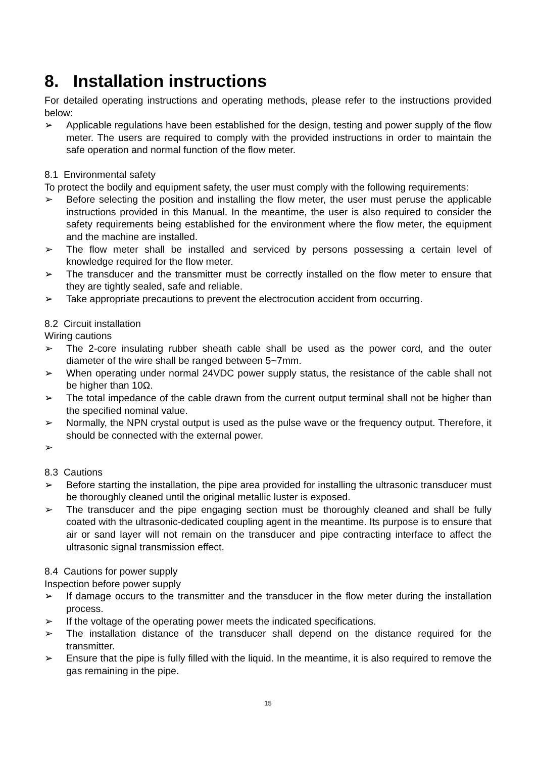8. Installation instructions
For detailed operating instructions and operating methods, please refer to the instructions provided below:
➢ Applicable regulations have been established for the design, testing and power supply of the flow meter. The users are required to comply with the provided instructions in order to maintain the safe operation and normal function of the flow meter.
8.1 Environmental safety
To protect the bodily and equipment safety, the user must comply with the following requirements:
➢ Before selecting the position and installing the flow meter, the user must peruse the applicable instructions provided in this Manual. In the meantime, the user is also required to consider the safety requirements being established for the environment where the flow meter, the equipment and the machine are installed.
➢ The flow meter shall be installed and serviced by persons possessing a certain level of knowledge required for the flow meter.
➢ The transducer and the transmitter must be correctly installed on the flow meter to ensure that they are tightly sealed, safe and reliable.
➢ Take appropriate precautions to prevent the electrocution accident from occurring.
8.2 Circuit installation
Wiring cautions
➢ The 2-core insulating rubber sheath cable shall be used as the power cord, and the outer diameter of the wire shall be ranged between 5~7mm.
➢ When operating under normal 24VDC power supply status, the resistance of the cable shall not be higher than 10Ω.
➢ The total impedance of the cable drawn from the current output terminal shall not be higher than the specified nominal value.
➢ Normally, the NPN crystal output is used as the pulse wave or the frequency output. Therefore, it should be connected with the external power.
➢
8.3 Cautions
➢ Before starting the installation, the pipe area provided for installing the ultrasonic transducer must be thoroughly cleaned until the original metallic luster is exposed.
➢ The transducer and the pipe engaging section must be thoroughly cleaned and shall be fully coated with the ultrasonic-dedicated coupling agent in the meantime. Its purpose is to ensure that air or sand layer will not remain on the transducer and pipe contracting interface to affect the ultrasonic signal transmission effect.
8.4 Cautions for power supply
Inspection before power supply
➢ If damage occurs to the transmitter and the transducer in the flow meter during the installation process.
➢ If the voltage of the operating power meets the indicated specifications.
➢ The installation distance of the transducer shall depend on the distance required for the transmitter.
➢ Ensure that the pipe is fully filled with the liquid. In the meantime, it is also required to remove the gas remaining in the pipe.
15